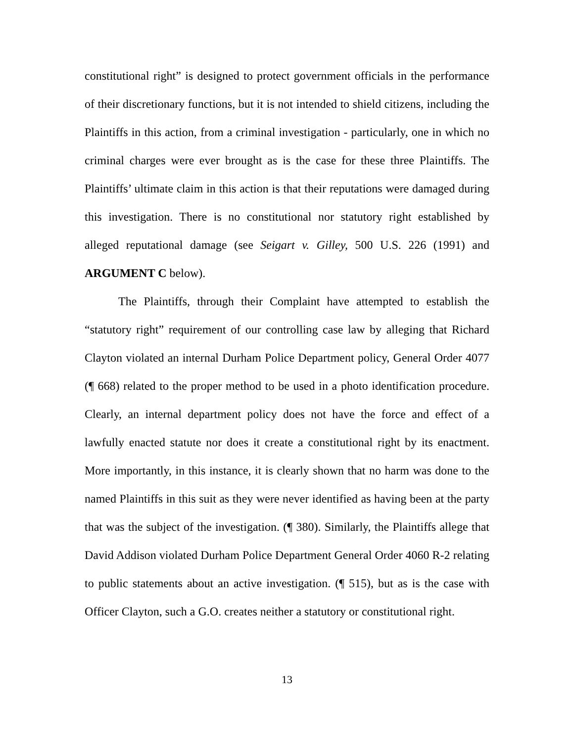constitutional right” is designed to protect government officials in the performance of their discretionary functions, but it is not intended to shield citizens, including the Plaintiffs in this action, from a criminal investigation - particularly, one in which no criminal charges were ever brought as is the case for these three Plaintiffs. The Plaintiffs’ ultimate claim in this action is that their reputations were damaged during this investigation. There is no constitutional nor statutory right established by alleged reputational damage (see Seigart v. Gilley, 500 U.S. 226 (1991) and ARGUMENT C below).
The Plaintiffs, through their Complaint have attempted to establish the “statutory right” requirement of our controlling case law by alleging that Richard Clayton violated an internal Durham Police Department policy, General Order 4077 (¶ 668) related to the proper method to be used in a photo identification procedure. Clearly, an internal department policy does not have the force and effect of a lawfully enacted statute nor does it create a constitutional right by its enactment. More importantly, in this instance, it is clearly shown that no harm was done to the named Plaintiffs in this suit as they were never identified as having been at the party that was the subject of the investigation. (¶ 380). Similarly, the Plaintiffs allege that David Addison violated Durham Police Department General Order 4060 R-2 relating to public statements about an active investigation. (¶ 515), but as is the case with Officer Clayton, such a G.O. creates neither a statutory or constitutional right.
13